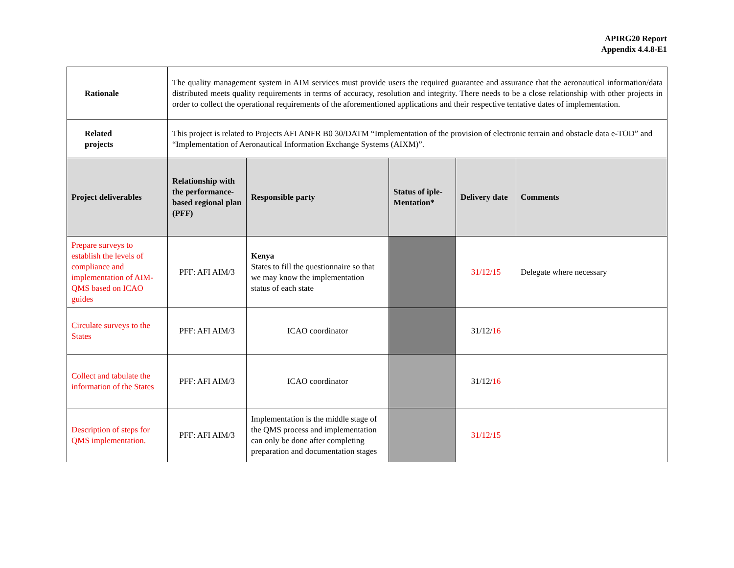APIRG20 Report
Appendix 4.4.8-E1
| Rationale | The quality management system in AIM services must provide users the required guarantee and assurance that the aeronautical information/data distributed meets quality requirements in terms of accuracy, resolution and integrity. There needs to be a close relationship with other projects in order to collect the operational requirements of the aforementioned applications and their respective tentative dates of implementation. | | | | |
| Related projects | This project is related to Projects AFI ANFR B0 30/DATM “Implementation of the provision of electronic terrain and obstacle data e-TOD” and “Implementation of Aeronautical Information Exchange Systems (AIXM)”. | | | | |
| Project deliverables | Relationship with the performance-based regional plan (PFF) | Responsible party | Status of iple-Mentation* | Delivery date | Comments |
| Prepare surveys to establish the levels of compliance and implementation of AIM-QMS based on ICAO guides | PFF: AFI AIM/3 | Kenya States to fill the questionnaire so that we may know the implementation status of each state | | 31/12/15 | Delegate where necessary |
| Circulate surveys to the States | PFF: AFI AIM/3 | ICAO coordinator | | 31/12/ 16 | |
| Collect and tabulate the information of the States | PFF: AFI AIM/3 | ICAO coordinator | | 31/12/ 16 | |
| Description of steps for QMS implementation. | PFF: AFI AIM/3 | Implementation is the middle stage of the QMS process and implementation can only be done after completing preparation and documentation stages | | 31/12/15 | |